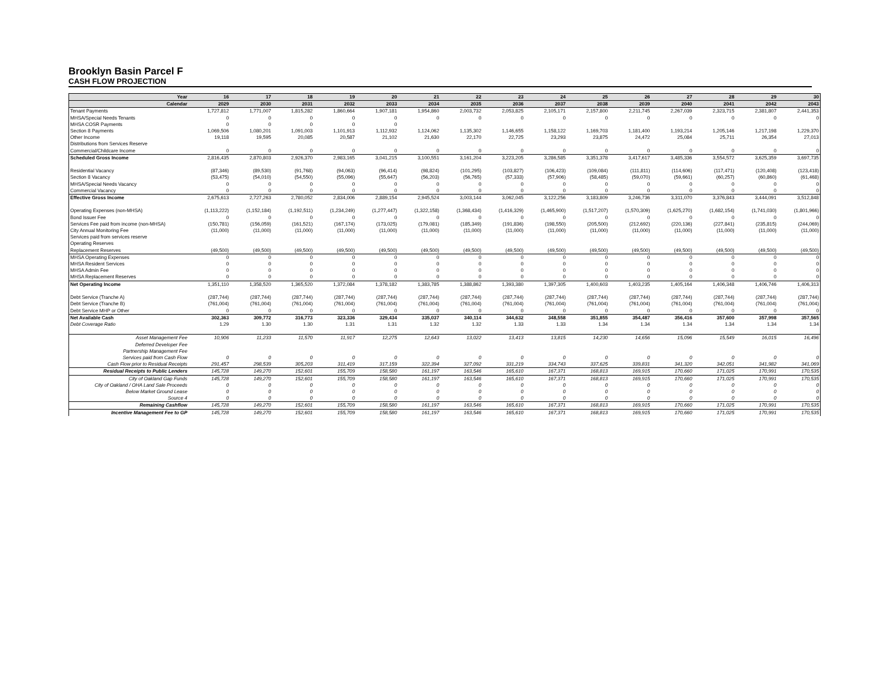Brooklyn Basin Parcel F
CASH FLOW PROJECTION
| Year | 16 | 17 | 18 | 19 | 20 | 21 | 22 | 23 | 24 | 25 | 26 | 27 | 28 | 29 | 30 |
| --- | --- | --- | --- | --- | --- | --- | --- | --- | --- | --- | --- | --- | --- | --- | --- |
| Calendar | 2029 | 2030 | 2031 | 2032 | 2033 | 2034 | 2035 | 2036 | 2037 | 2038 | 2039 | 2040 | 2041 | 2042 | 2043 |
| Tenant Payments | 1,727,812 | 1,771,007 | 1,815,282 | 1,860,664 | 1,907,181 | 1,954,860 | 2,003,732 | 2,053,825 | 2,105,171 | 2,157,800 | 2,211,745 | 2,267,039 | 2,323,715 | 2,381,807 | 2,441,353 |
| MHSA/Special Needs Tenants | 0 | 0 | 0 | 0 | 0 | 0 | 0 | 0 | 0 | 0 | 0 | 0 | 0 | 0 | 0 |
| MHSA COSR Payments | 0 | 0 | 0 | 0 | 0 | | | | | | | | | | |
| Section 8 Payments | 1,069,506 | 1,080,201 | 1,091,003 | 1,101,913 | 1,112,932 | 1,124,062 | 1,135,302 | 1,146,655 | 1,158,122 | 1,169,703 | 1,181,400 | 1,193,214 | 1,205,146 | 1,217,198 | 1,229,370 |
| Other Income | 19,118 | 19,595 | 20,085 | 20,587 | 21,102 | 21,630 | 22,170 | 22,725 | 23,293 | 23,875 | 24,472 | 25,084 | 25,711 | 26,354 | 27,013 |
| Distributions from Services Reserve | | | | | | | | | | | | | | | |
| Commercial/Childcare Income | 0 | 0 | 0 | 0 | 0 | 0 | 0 | 0 | 0 | 0 | 0 | 0 | 0 | 0 | 0 |
| Scheduled Gross Income | 2,816,435 | 2,870,803 | 2,926,370 | 2,983,165 | 3,041,215 | 3,100,551 | 3,161,204 | 3,223,205 | 3,286,585 | 3,351,378 | 3,417,617 | 3,485,336 | 3,554,572 | 3,625,359 | 3,697,735 |
| Residential Vacancy | (87,346) | (89,530) | (91,768) | (94,063) | (96,414) | (98,824) | (101,295) | (103,827) | (106,423) | (109,084) | (111,811) | (114,606) | (117,471) | (120,408) | (123,418) |
| Section 8 Vacancy | (53,475) | (54,010) | (54,550) | (55,096) | (55,647) | (56,203) | (56,765) | (57,333) | (57,906) | (58,485) | (59,070) | (59,661) | (60,257) | (60,860) | (61,468) |
| MHSA/Special Needs Vacancy | 0 | 0 | 0 | 0 | 0 | 0 | 0 | 0 | 0 | 0 | 0 | 0 | 0 | 0 | 0 |
| Commercial Vacancy | 0 | 0 | 0 | 0 | 0 | 0 | 0 | 0 | 0 | 0 | 0 | 0 | 0 | 0 | 0 |
| Effective Gross Income | 2,675,613 | 2,727,263 | 2,780,052 | 2,834,006 | 2,889,154 | 2,945,524 | 3,003,144 | 3,062,045 | 3,122,256 | 3,183,809 | 3,246,736 | 3,311,070 | 3,376,843 | 3,444,091 | 3,512,848 |
| Operating Expenses (non-MHSA) | (1,113,222) | (1,152,184) | (1,192,511) | (1,234,249) | (1,277,447) | (1,322,158) | (1,368,434) | (1,416,329) | (1,465,900) | (1,517,207) | (1,570,309) | (1,625,270) | (1,682,154) | (1,741,030) | (1,801,966) |
| Bond Issuer Fee | 0 | 0 | 0 | 0 | 0 | 0 | 0 | 0 | 0 | 0 | 0 | 0 | 0 | 0 | 0 |
| Services Fee paid from income (non-MHSA) | (150,781) | (156,059) | (161,521) | (167,174) | (173,025) | (179,081) | (185,349) | (191,836) | (198,550) | (205,500) | (212,692) | (220,136) | (227,841) | (235,815) | (244,069) |
| City Annual Monitoring Fee | (11,000) | (11,000) | (11,000) | (11,000) | (11,000) | (11,000) | (11,000) | (11,000) | (11,000) | (11,000) | (11,000) | (11,000) | (11,000) | (11,000) | (11,000) |
| Services paid from services reserve | | | | | | | | | | | | | | | |
| Operating Reserves | | | | | | | | | | | | | | | |
| Replacement Reserves | (49,500) | (49,500) | (49,500) | (49,500) | (49,500) | (49,500) | (49,500) | (49,500) | (49,500) | (49,500) | (49,500) | (49,500) | (49,500) | (49,500) | (49,500) |
| MHSA Operating Expenses | 0 | 0 | 0 | 0 | 0 | 0 | 0 | 0 | 0 | 0 | 0 | 0 | 0 | 0 | 0 |
| MHSA Resident Services | 0 | 0 | 0 | 0 | 0 | 0 | 0 | 0 | 0 | 0 | 0 | 0 | 0 | 0 | 0 |
| MHSA Admin Fee | 0 | 0 | 0 | 0 | 0 | 0 | 0 | 0 | 0 | 0 | 0 | 0 | 0 | 0 | 0 |
| MHSA Replacement Reserves | 0 | 0 | 0 | 0 | 0 | 0 | 0 | 0 | 0 | 0 | 0 | 0 | 0 | 0 | 0 |
| Net Operating Income | 1,351,110 | 1,358,520 | 1,365,520 | 1,372,084 | 1,378,182 | 1,383,785 | 1,388,862 | 1,393,380 | 1,397,305 | 1,400,603 | 1,403,235 | 1,405,164 | 1,406,348 | 1,406,746 | 1,406,313 |
| Debt Service (Tranche A) | (287,744) | (287,744) | (287,744) | (287,744) | (287,744) | (287,744) | (287,744) | (287,744) | (287,744) | (287,744) | (287,744) | (287,744) | (287,744) | (287,744) | (287,744) |
| Debt Service (Tranche B) | (761,004) | (761,004) | (761,004) | (761,004) | (761,004) | (761,004) | (761,004) | (761,004) | (761,004) | (761,004) | (761,004) | (761,004) | (761,004) | (761,004) | (761,004) |
| Debt Service MHP or Other | 0 | 0 | 0 | 0 | 0 | 0 | 0 | 0 | 0 | 0 | 0 | 0 | 0 | 0 | 0 |
| Net Available Cash | 302,363 | 309,772 | 316,773 | 323,336 | 329,434 | 335,037 | 340,114 | 344,632 | 348,558 | 351,855 | 354,487 | 356,416 | 357,600 | 357,998 | 357,565 |
| Debt Coverage Ratio | 1.29 | 1.30 | 1.30 | 1.31 | 1.31 | 1.32 | 1.32 | 1.33 | 1.33 | 1.34 | 1.34 | 1.34 | 1.34 | 1.34 | 1.34 |
| Asset Management Fee | 10,906 | 11,233 | 11,570 | 11,917 | 12,275 | 12,643 | 13,022 | 13,413 | 13,815 | 14,230 | 14,656 | 15,096 | 15,549 | 16,015 | 16,496 |
| Deferred Developer Fee | | | | | | | | | | | | | | | |
| Partnership Management Fee | | | | | | | | | | | | | | | |
| Services paid from Cash Flow | 0 | 0 | 0 | 0 | 0 | 0 | 0 | 0 | 0 | 0 | 0 | 0 | 0 | 0 | 0 |
| Cash Flow prior to Residual Receipts | 291,457 | 298,539 | 305,203 | 311,419 | 317,159 | 322,394 | 327,092 | 331,219 | 334,743 | 337,625 | 339,831 | 341,320 | 342,051 | 341,982 | 341,069 |
| Residual Receipts to Public Lenders | 145,728 | 149,270 | 152,601 | 155,709 | 158,580 | 161,197 | 163,546 | 165,610 | 167,371 | 168,813 | 169,915 | 170,660 | 171,025 | 170,991 | 170,535 |
| City of Oakland Gap Funds | 145,728 | 149,270 | 152,601 | 155,709 | 158,580 | 161,197 | 163,546 | 165,610 | 167,371 | 168,813 | 169,915 | 170,660 | 171,025 | 170,991 | 170,535 |
| City of Oakland / OHA Land Sale Proceeds | 0 | 0 | 0 | 0 | 0 | 0 | 0 | 0 | 0 | 0 | 0 | 0 | 0 | 0 | 0 |
| Below Market Ground Lease | 0 | 0 | 0 | 0 | 0 | 0 | 0 | 0 | 0 | 0 | 0 | 0 | 0 | 0 | 0 |
| Source 4 | 0 | 0 | 0 | 0 | 0 | 0 | 0 | 0 | 0 | 0 | 0 | 0 | 0 | 0 | 0 |
| Remaining Cashflow | 145,728 | 149,270 | 152,601 | 155,709 | 158,580 | 161,197 | 163,546 | 165,610 | 167,371 | 168,813 | 169,915 | 170,660 | 171,025 | 170,991 | 170,535 |
| Incentive Management Fee to GP | 145,728 | 149,270 | 152,601 | 155,709 | 158,580 | 161,197 | 163,546 | 165,610 | 167,371 | 168,813 | 169,915 | 170,660 | 171,025 | 170,991 | 170,535 |